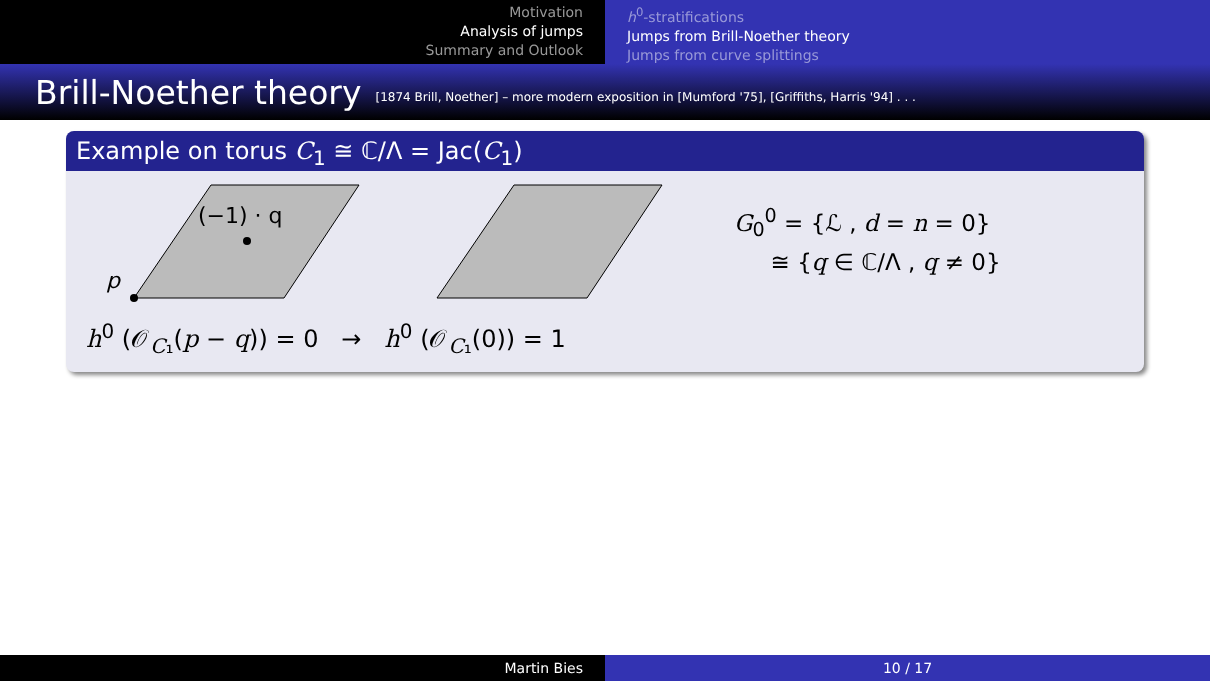Motivation
Analysis of jumps
Summary and Outlook
h<sup>0</sup>-stratifications
Jumps from Brill-Noether theory
Jumps from curve splittings
Brill-Noether theory [1874 Brill, Noether] – more modern exposition in [Mumford '75], [Griffiths, Harris '94] . . .
Example on torus C<sub>1</sub> ≅ ℂ/Λ = Jac(C<sub>1</sub>)
p
(−1) · q
G<sub>0</sub><sup>0</sup> = {ℒ , d = n = 0}
≅ {q ∈ ℂ/Λ , q ≠ 0}
h<sup>0</sup> (𝒪<sub>C₁</sub>(p − q)) = 0 → h<sup>0</sup> (𝒪<sub>C₁</sub>(0)) = 1
Martin Bies 10 / 17